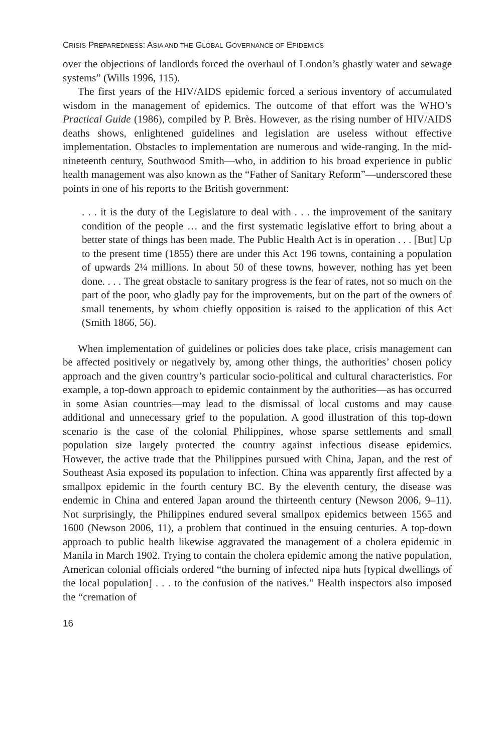CRISIS PREPAREDNESS: ASIA AND THE GLOBAL GOVERNANCE OF EPIDEMICS
over the objections of landlords forced the overhaul of London’s ghastly water and sewage systems” (Wills 1996, 115).
The first years of the HIV/AIDS epidemic forced a serious inventory of accumulated wisdom in the management of epidemics. The outcome of that effort was the WHO’s Practical Guide (1986), compiled by P. Brès. However, as the rising number of HIV/AIDS deaths shows, enlightened guidelines and legislation are useless without effective implementation. Obstacles to implementation are numerous and wide-ranging. In the mid-nineteenth century, Southwood Smith—who, in addition to his broad experience in public health management was also known as the “Father of Sanitary Reform”—underscored these points in one of his reports to the British government:
. . . it is the duty of the Legislature to deal with . . . the improvement of the sanitary condition of the people … and the first systematic legislative effort to bring about a better state of things has been made. The Public Health Act is in operation . . . [But] Up to the present time (1855) there are under this Act 196 towns, containing a population of upwards 2¼ millions. In about 50 of these towns, however, nothing has yet been done. . . . The great obstacle to sanitary progress is the fear of rates, not so much on the part of the poor, who gladly pay for the improvements, but on the part of the owners of small tenements, by whom chiefly opposition is raised to the application of this Act (Smith 1866, 56).
When implementation of guidelines or policies does take place, crisis management can be affected positively or negatively by, among other things, the authorities’ chosen policy approach and the given country’s particular socio-political and cultural characteristics. For example, a top-down approach to epidemic containment by the authorities—as has occurred in some Asian countries—may lead to the dismissal of local customs and may cause additional and unnecessary grief to the population. A good illustration of this top-down scenario is the case of the colonial Philippines, whose sparse settlements and small population size largely protected the country against infectious disease epidemics. However, the active trade that the Philippines pursued with China, Japan, and the rest of Southeast Asia exposed its population to infection. China was apparently first affected by a smallpox epidemic in the fourth century BC. By the eleventh century, the disease was endemic in China and entered Japan around the thirteenth century (Newson 2006, 9–11). Not surprisingly, the Philippines endured several smallpox epidemics between 1565 and 1600 (Newson 2006, 11), a problem that continued in the ensuing centuries. A top-down approach to public health likewise aggravated the management of a cholera epidemic in Manila in March 1902. Trying to contain the cholera epidemic among the native population, American colonial officials ordered “the burning of infected nipa huts [typical dwellings of the local population] . . . to the confusion of the natives.” Health inspectors also imposed the “cremation of
16